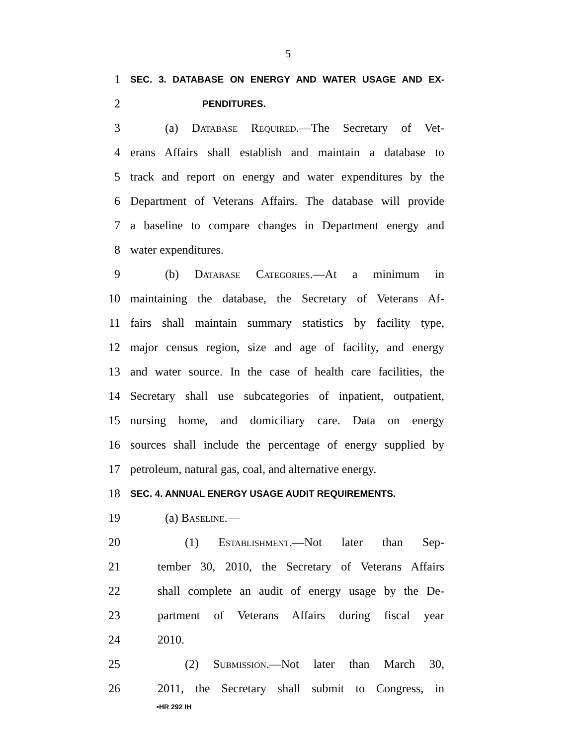5
1 SEC. 3. DATABASE ON ENERGY AND WATER USAGE AND EX-
2 PENDITURES.
3 (a) Database Required.—The Secretary of Vet-
4 erans Affairs shall establish and maintain a database to
5 track and report on energy and water expenditures by the
6 Department of Veterans Affairs. The database will provide
7 a baseline to compare changes in Department energy and
8 water expenditures.
9 (b) Database Categories.—At a minimum in
10 maintaining the database, the Secretary of Veterans Af-
11 fairs shall maintain summary statistics by facility type,
12 major census region, size and age of facility, and energy
13 and water source. In the case of health care facilities, the
14 Secretary shall use subcategories of inpatient, outpatient,
15 nursing home, and domiciliary care. Data on energy
16 sources shall include the percentage of energy supplied by
17 petroleum, natural gas, coal, and alternative energy.
18 SEC. 4. ANNUAL ENERGY USAGE AUDIT REQUIREMENTS.
19 (a) Baseline.—
20 (1) Establishment.—Not later than Sep-
21 tember 30, 2010, the Secretary of Veterans Affairs
22 shall complete an audit of energy usage by the De-
23 partment of Veterans Affairs during fiscal year
24 2010.
25 (2) Submission.—Not later than March 30,
26 2011, the Secretary shall submit to Congress, in
•HR 292 IH